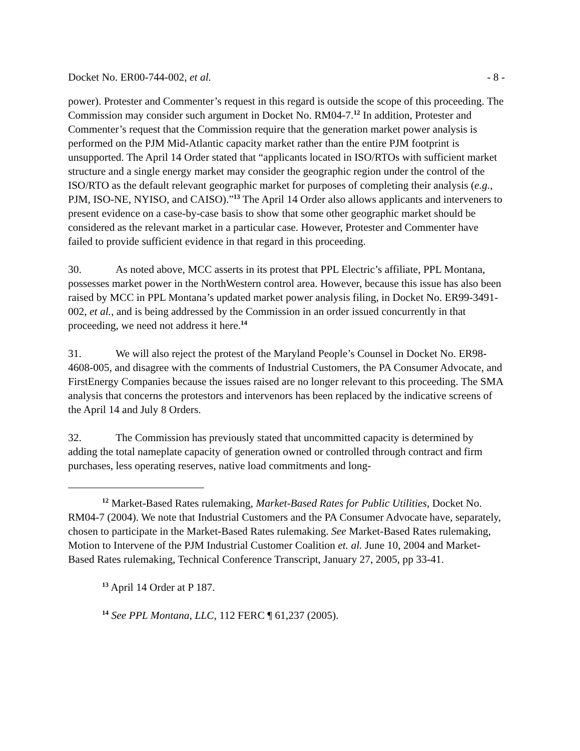Docket No. ER00-744-002, et al. - 8 -
power). Protester and Commenter’s request in this regard is outside the scope of this proceeding. The Commission may consider such argument in Docket No. RM04-7.<sup>12</sup> In addition, Protester and Commenter’s request that the Commission require that the generation market power analysis is performed on the PJM Mid-Atlantic capacity market rather than the entire PJM footprint is unsupported. The April 14 Order stated that “applicants located in ISO/RTOs with sufficient market structure and a single energy market may consider the geographic region under the control of the ISO/RTO as the default relevant geographic market for purposes of completing their analysis (e.g., PJM, ISO-NE, NYISO, and CAISO).”<sup>13</sup> The April 14 Order also allows applicants and interveners to present evidence on a case-by-case basis to show that some other geographic market should be considered as the relevant market in a particular case. However, Protester and Commenter have failed to provide sufficient evidence in that regard in this proceeding.
30. As noted above, MCC asserts in its protest that PPL Electric’s affiliate, PPL Montana, possesses market power in the NorthWestern control area. However, because this issue has also been raised by MCC in PPL Montana’s updated market power analysis filing, in Docket No. ER99-3491-002, et al., and is being addressed by the Commission in an order issued concurrently in that proceeding, we need not address it here.<sup>14</sup>
31. We will also reject the protest of the Maryland People’s Counsel in Docket No. ER98-4608-005, and disagree with the comments of Industrial Customers, the PA Consumer Advocate, and FirstEnergy Companies because the issues raised are no longer relevant to this proceeding. The SMA analysis that concerns the protestors and intervenors has been replaced by the indicative screens of the April 14 and July 8 Orders.
32. The Commission has previously stated that uncommitted capacity is determined by adding the total nameplate capacity of generation owned or controlled through contract and firm purchases, less operating reserves, native load commitments and long-
<sup>12</sup> Market-Based Rates rulemaking, Market-Based Rates for Public Utilities, Docket No. RM04-7 (2004). We note that Industrial Customers and the PA Consumer Advocate have, separately, chosen to participate in the Market-Based Rates rulemaking. See Market-Based Rates rulemaking, Motion to Intervene of the PJM Industrial Customer Coalition et. al. June 10, 2004 and Market-Based Rates rulemaking, Technical Conference Transcript, January 27, 2005, pp 33-41.
<sup>13</sup> April 14 Order at P 187.
<sup>14</sup> See PPL Montana, LLC, 112 FERC ¶ 61,237 (2005).